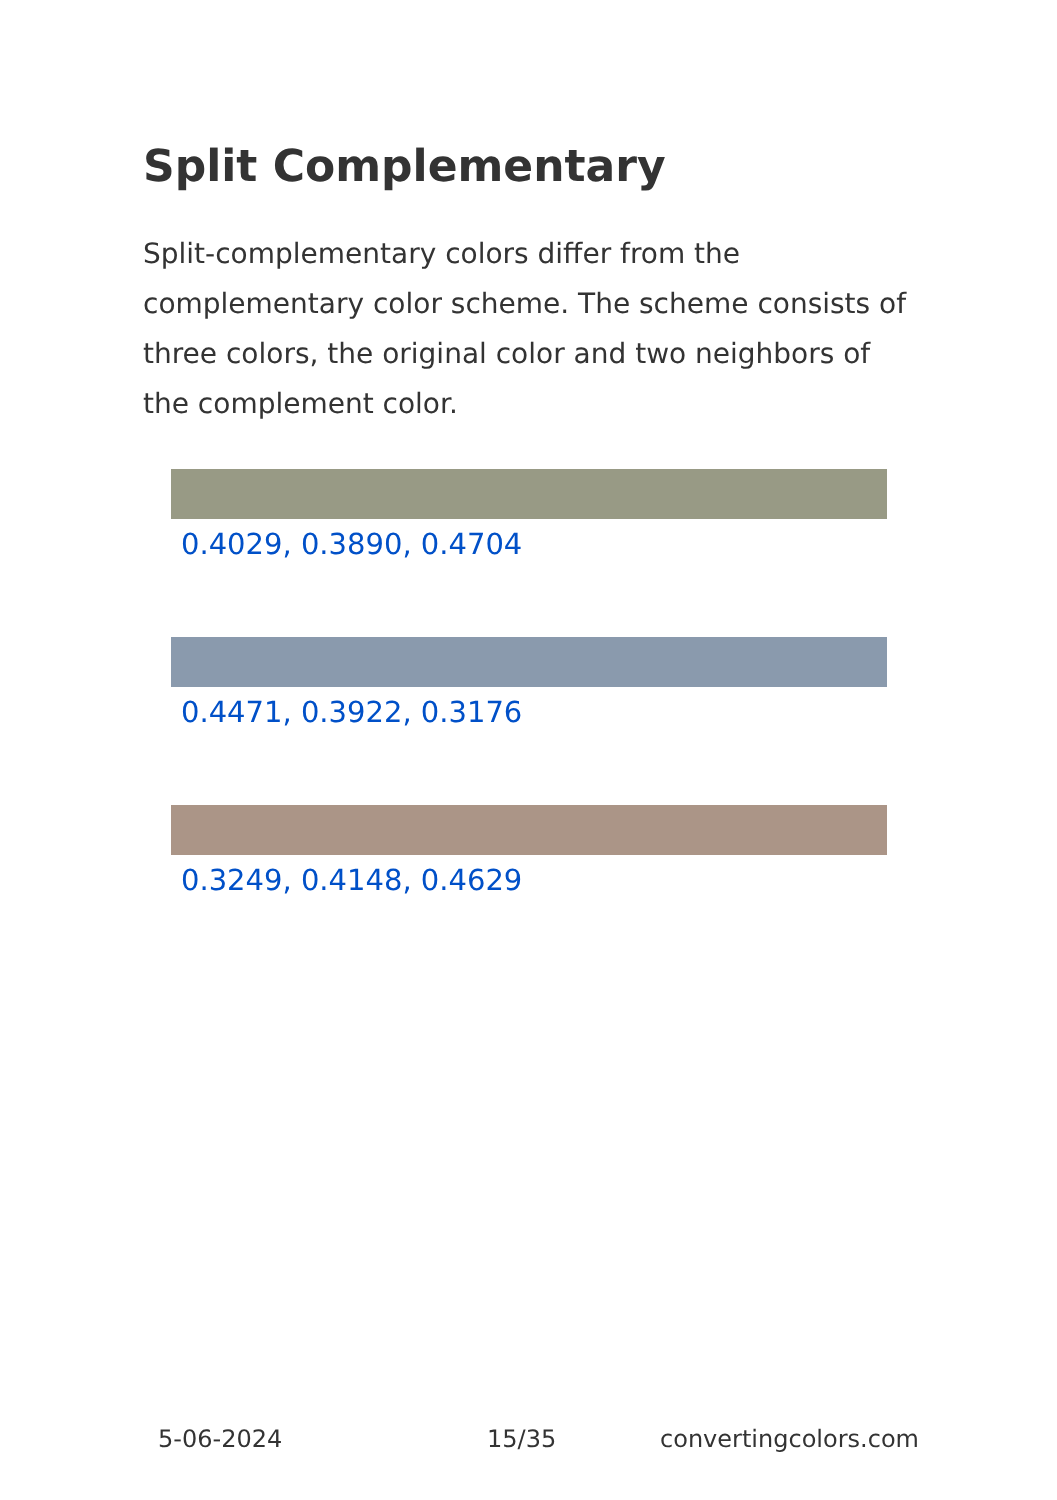Split Complementary
Split-complementary colors differ from the complementary color scheme. The scheme consists of three colors, the original color and two neighbors of the complement color.
0.4029, 0.3890, 0.4704
0.4471, 0.3922, 0.3176
0.3249, 0.4148, 0.4629
5-06-2024 15/35 convertingcolors.com